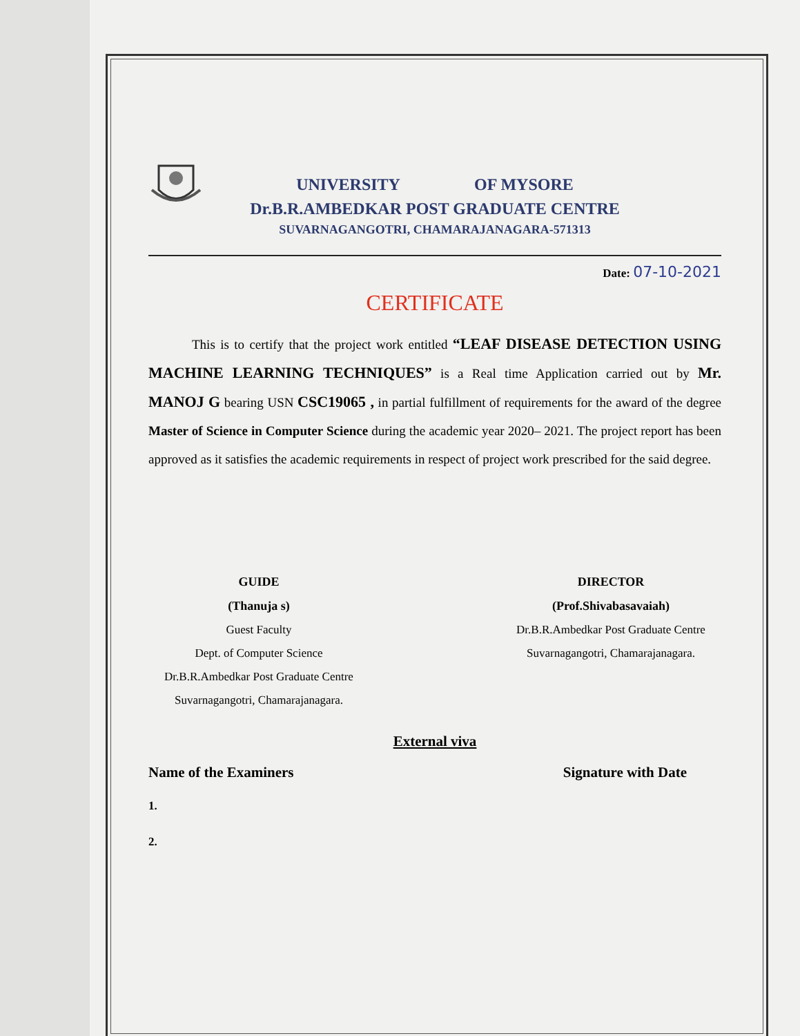UNIVERSITY OF MYSORE
Dr.B.R.AMBEDKAR POST GRADUATE CENTRE
SUVARNAGANGOTRI, CHAMARAJANAGARA-571313
Date: 07-10-2021
CERTIFICATE
This is to certify that the project work entitled “LEAF DISEASE DETECTION USING MACHINE LEARNING TECHNIQUES” is a Real time Application carried out by Mr. MANOJ G bearing USN CSC19065 , in partial fulfillment of requirements for the award of the degree Master of Science in Computer Science during the academic year 2020– 2021. The project report has been approved as it satisfies the academic requirements in respect of project work prescribed for the said degree.
GUIDE
(Thanuja s)
Guest Faculty
Dept. of Computer Science
Dr.B.R.Ambedkar Post Graduate Centre
Suvarnagangotri, Chamarajanagara.
DIRECTOR
(Prof.Shivabasavaiah)
Dr.B.R.Ambedkar Post Graduate Centre
Suvarnagangotri, Chamarajanagara.
External viva
Name of the Examiners Signature with Date
1.
2.